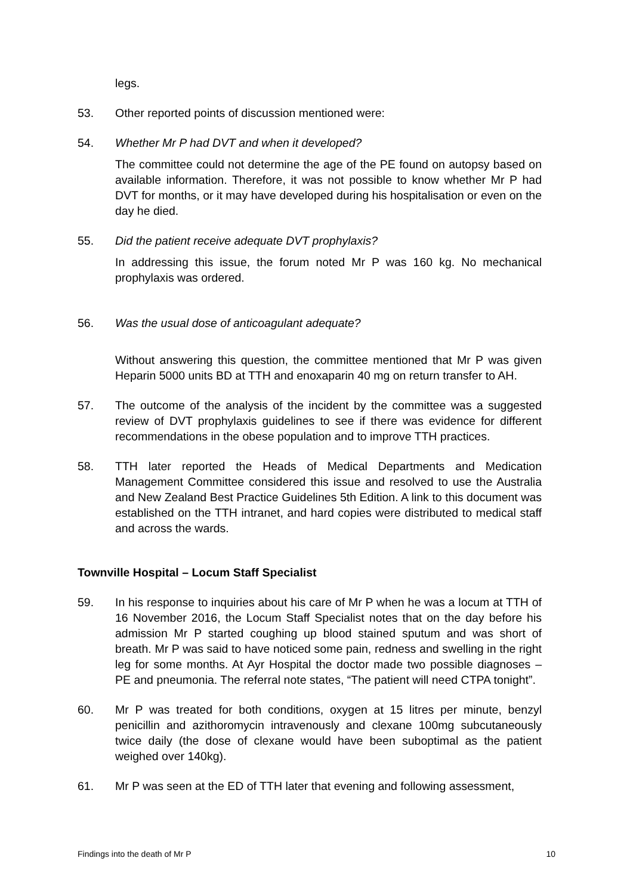legs.
53. Other reported points of discussion mentioned were:
54. Whether Mr P had DVT and when it developed?
The committee could not determine the age of the PE found on autopsy based on available information. Therefore, it was not possible to know whether Mr P had DVT for months, or it may have developed during his hospitalisation or even on the day he died.
55. Did the patient receive adequate DVT prophylaxis?
In addressing this issue, the forum noted Mr P was 160 kg. No mechanical prophylaxis was ordered.
56. Was the usual dose of anticoagulant adequate?
Without answering this question, the committee mentioned that Mr P was given Heparin 5000 units BD at TTH and enoxaparin 40 mg on return transfer to AH.
57. The outcome of the analysis of the incident by the committee was a suggested review of DVT prophylaxis guidelines to see if there was evidence for different recommendations in the obese population and to improve TTH practices.
58. TTH later reported the Heads of Medical Departments and Medication Management Committee considered this issue and resolved to use the Australia and New Zealand Best Practice Guidelines 5th Edition. A link to this document was established on the TTH intranet, and hard copies were distributed to medical staff and across the wards.
Townville Hospital – Locum Staff Specialist
59. In his response to inquiries about his care of Mr P when he was a locum at TTH of 16 November 2016, the Locum Staff Specialist notes that on the day before his admission Mr P started coughing up blood stained sputum and was short of breath. Mr P was said to have noticed some pain, redness and swelling in the right leg for some months. At Ayr Hospital the doctor made two possible diagnoses – PE and pneumonia. The referral note states, “The patient will need CTPA tonight”.
60. Mr P was treated for both conditions, oxygen at 15 litres per minute, benzyl penicillin and azithoromycin intravenously and clexane 100mg subcutaneously twice daily (the dose of clexane would have been suboptimal as the patient weighed over 140kg).
61. Mr P was seen at the ED of TTH later that evening and following assessment,
Findings into the death of Mr P 10